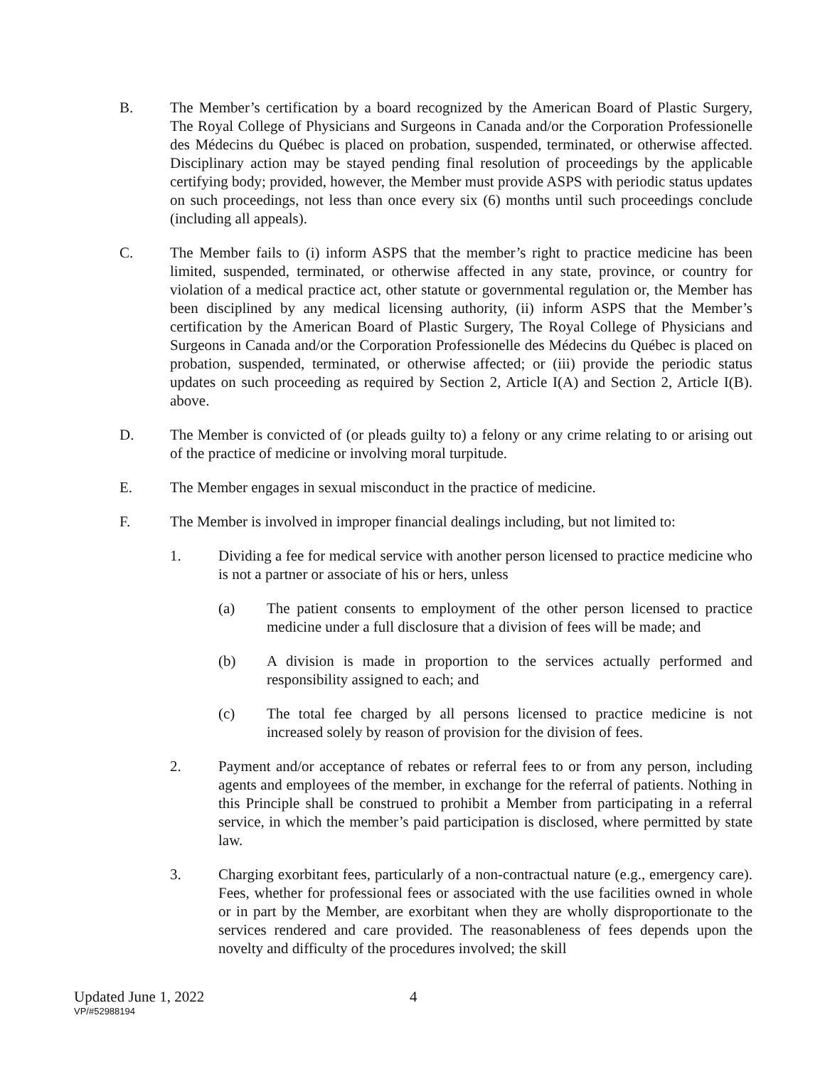B. The Member’s certification by a board recognized by the American Board of Plastic Surgery, The Royal College of Physicians and Surgeons in Canada and/or the Corporation Professionelle des Médecins du Québec is placed on probation, suspended, terminated, or otherwise affected. Disciplinary action may be stayed pending final resolution of proceedings by the applicable certifying body; provided, however, the Member must provide ASPS with periodic status updates on such proceedings, not less than once every six (6) months until such proceedings conclude (including all appeals).
C. The Member fails to (i) inform ASPS that the member’s right to practice medicine has been limited, suspended, terminated, or otherwise affected in any state, province, or country for violation of a medical practice act, other statute or governmental regulation or, the Member has been disciplined by any medical licensing authority, (ii) inform ASPS that the Member’s certification by the American Board of Plastic Surgery, The Royal College of Physicians and Surgeons in Canada and/or the Corporation Professionelle des Médecins du Québec is placed on probation, suspended, terminated, or otherwise affected; or (iii) provide the periodic status updates on such proceeding as required by Section 2, Article I(A) and Section 2, Article I(B). above.
D. The Member is convicted of (or pleads guilty to) a felony or any crime relating to or arising out of the practice of medicine or involving moral turpitude.
E. The Member engages in sexual misconduct in the practice of medicine.
F. The Member is involved in improper financial dealings including, but not limited to:
1. Dividing a fee for medical service with another person licensed to practice medicine who is not a partner or associate of his or hers, unless
(a) The patient consents to employment of the other person licensed to practice medicine under a full disclosure that a division of fees will be made; and
(b) A division is made in proportion to the services actually performed and responsibility assigned to each; and
(c) The total fee charged by all persons licensed to practice medicine is not increased solely by reason of provision for the division of fees.
2. Payment and/or acceptance of rebates or referral fees to or from any person, including agents and employees of the member, in exchange for the referral of patients. Nothing in this Principle shall be construed to prohibit a Member from participating in a referral service, in which the member’s paid participation is disclosed, where permitted by state law.
3. Charging exorbitant fees, particularly of a non-contractual nature (e.g., emergency care). Fees, whether for professional fees or associated with the use facilities owned in whole or in part by the Member, are exorbitant when they are wholly disproportionate to the services rendered and care provided. The reasonableness of fees depends upon the novelty and difficulty of the procedures involved; the skill
Updated June 1, 2022 4
VP/#52988194